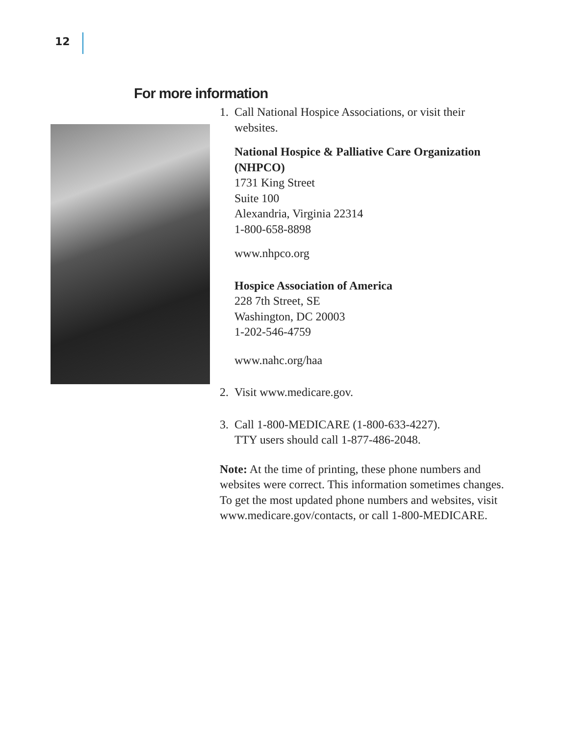12
For more information
1. Call National Hospice Associations, or visit their websites.
National Hospice & Palliative Care Organization (NHPCO)
1731 King Street
Suite 100
Alexandria, Virginia 22314
1-800-658-8898
www.nhpco.org
Hospice Association of America
228 7th Street, SE
Washington, DC 20003
1-202-546-4759
www.nahc.org/haa
2. Visit www.medicare.gov.
3. Call 1-800-MEDICARE (1-800-633-4227).
TTY users should call 1-877-486-2048.
Note: At the time of printing, these phone numbers and websites were correct. This information sometimes changes. To get the most updated phone numbers and websites, visit www.medicare.gov/contacts, or call 1-800-MEDICARE.